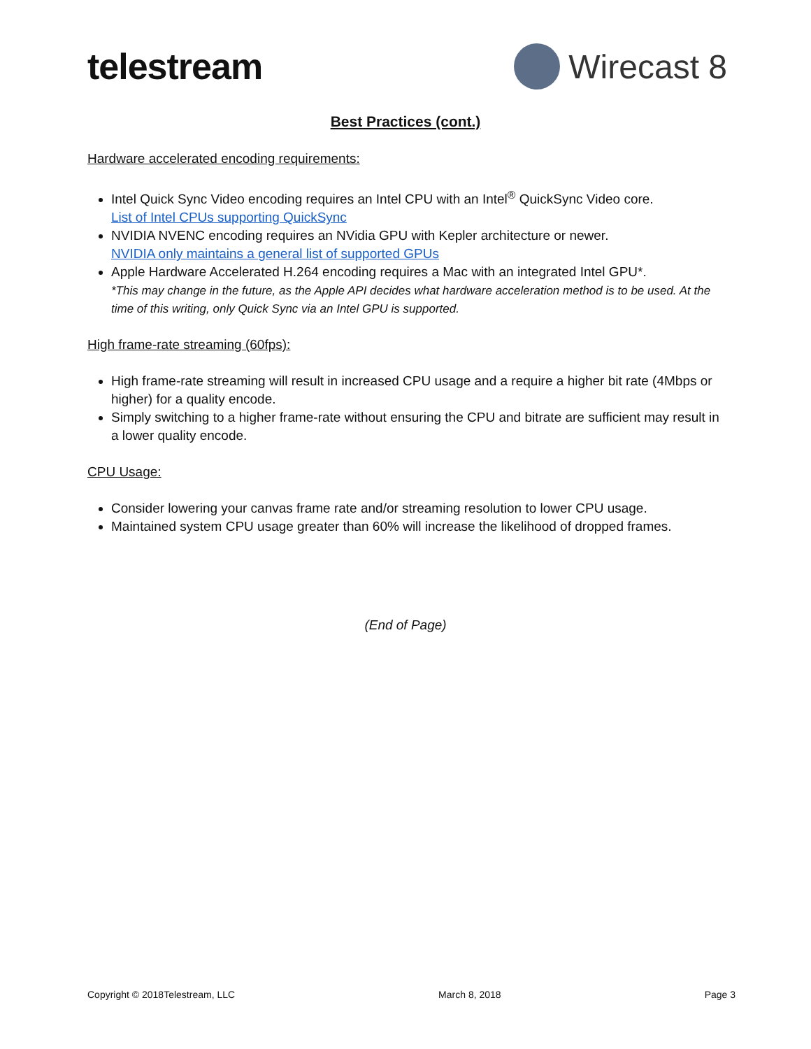telestream Wirecast 8
Best Practices (cont.)
Hardware accelerated encoding requirements:
Intel Quick Sync Video encoding requires an Intel CPU with an Intel<sup>®</sup> QuickSync Video core.
List of Intel CPUs supporting QuickSync
NVIDIA NVENC encoding requires an NVidia GPU with Kepler architecture or newer.
NVIDIA only maintains a general list of supported GPUs
Apple Hardware Accelerated H.264 encoding requires a Mac with an integrated Intel GPU*.
*This may change in the future, as the Apple API decides what hardware acceleration method is to be used. At the time of this writing, only Quick Sync via an Intel GPU is supported.
High frame-rate streaming (60fps):
High frame-rate streaming will result in increased CPU usage and a require a higher bit rate (4Mbps or higher) for a quality encode.
Simply switching to a higher frame-rate without ensuring the CPU and bitrate are sufficient may result in a lower quality encode.
CPU Usage:
Consider lowering your canvas frame rate and/or streaming resolution to lower CPU usage.
Maintained system CPU usage greater than 60% will increase the likelihood of dropped frames.
(End of Page)
Copyright © 2018Telestream, LLC March 8, 2018 Page 3